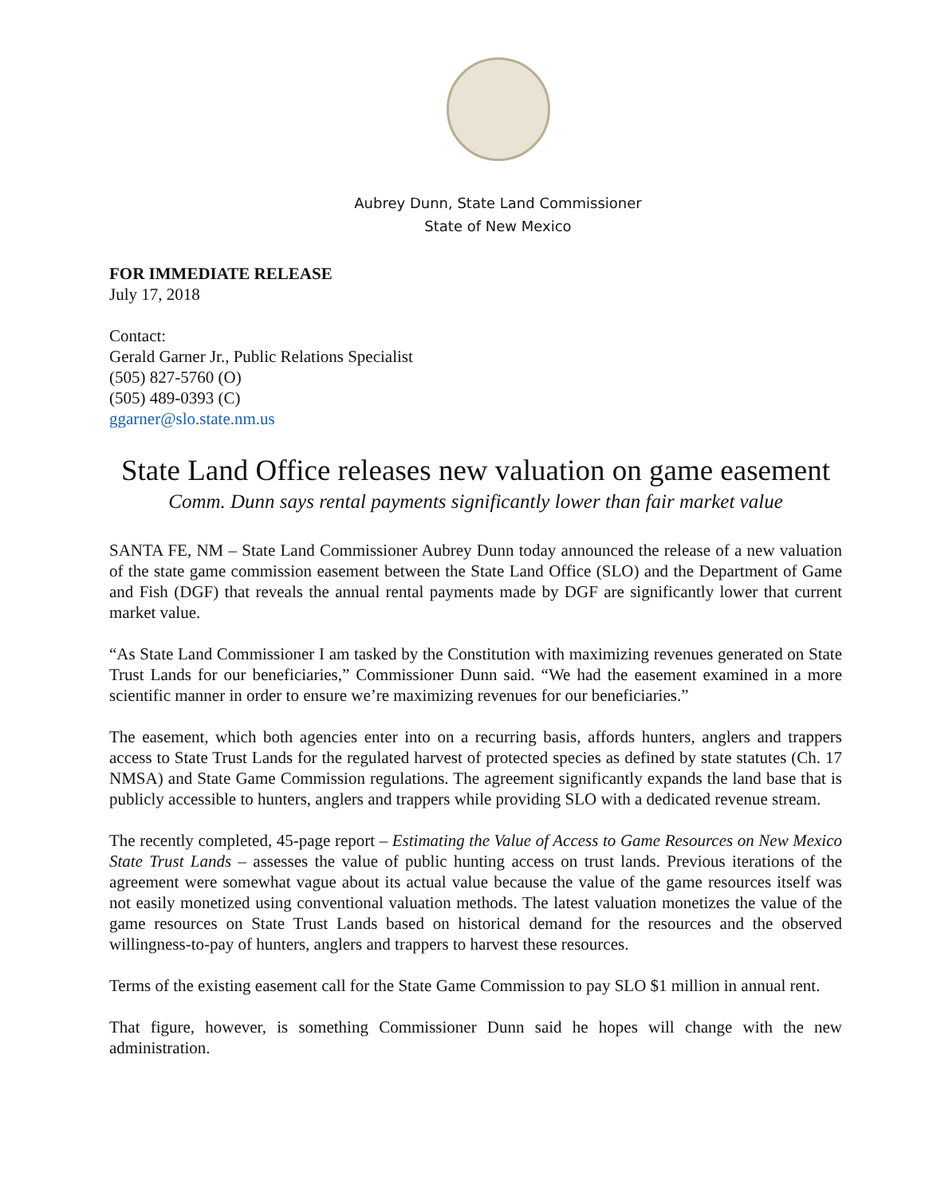Aubrey Dunn, State Land Commissioner
State of New Mexico
FOR IMMEDIATE RELEASE
July 17, 2018
Contact:
Gerald Garner Jr., Public Relations Specialist
(505) 827-5760 (O)
(505) 489-0393 (C)
ggarner@slo.state.nm.us
State Land Office releases new valuation on game easement
Comm. Dunn says rental payments significantly lower than fair market value
SANTA FE, NM – State Land Commissioner Aubrey Dunn today announced the release of a new valuation of the state game commission easement between the State Land Office (SLO) and the Department of Game and Fish (DGF) that reveals the annual rental payments made by DGF are significantly lower that current market value.
“As State Land Commissioner I am tasked by the Constitution with maximizing revenues generated on State Trust Lands for our beneficiaries,” Commissioner Dunn said. “We had the easement examined in a more scientific manner in order to ensure we’re maximizing revenues for our beneficiaries.”
The easement, which both agencies enter into on a recurring basis, affords hunters, anglers and trappers access to State Trust Lands for the regulated harvest of protected species as defined by state statutes (Ch. 17 NMSA) and State Game Commission regulations. The agreement significantly expands the land base that is publicly accessible to hunters, anglers and trappers while providing SLO with a dedicated revenue stream.
The recently completed, 45-page report – Estimating the Value of Access to Game Resources on New Mexico State Trust Lands – assesses the value of public hunting access on trust lands. Previous iterations of the agreement were somewhat vague about its actual value because the value of the game resources itself was not easily monetized using conventional valuation methods. The latest valuation monetizes the value of the game resources on State Trust Lands based on historical demand for the resources and the observed willingness-to-pay of hunters, anglers and trappers to harvest these resources.
Terms of the existing easement call for the State Game Commission to pay SLO $1 million in annual rent.
That figure, however, is something Commissioner Dunn said he hopes will change with the new administration.